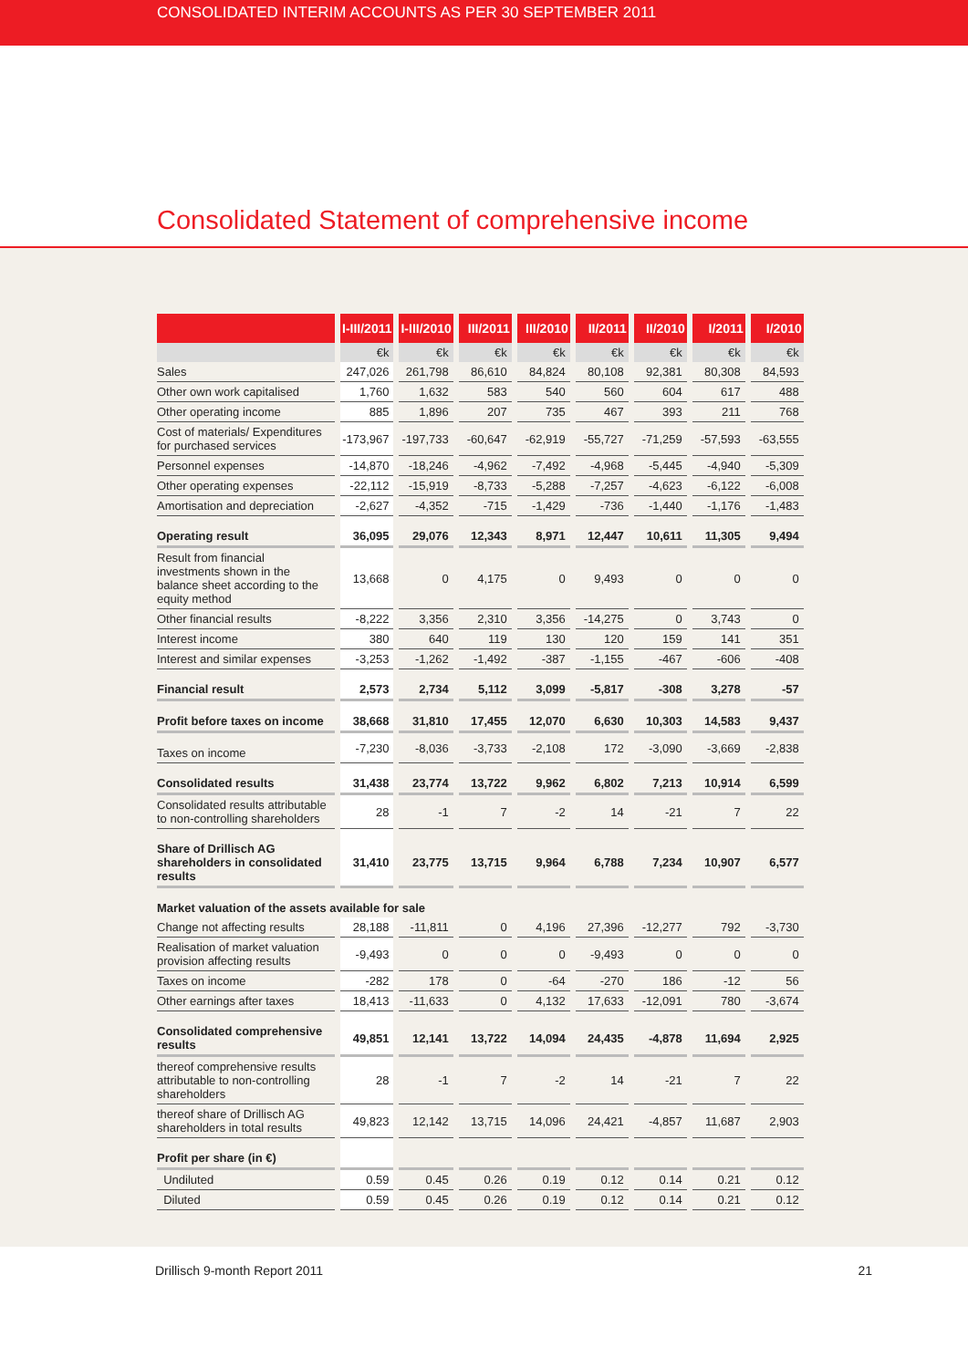CONSOLIDATED INTERIM ACCOUNTS AS PER 30 SEPTEMBER 2011
Consolidated Statement of comprehensive income
| | I-III/2011 | I-III/2010 | III/2011 | III/2010 | II/2011 | II/2010 | I/2011 | I/2010 |
| --- | --- | --- | --- | --- | --- | --- | --- | --- |
| | €k | €k | €k | €k | €k | €k | €k | €k |
| Sales | 247,026 | 261,798 | 86,610 | 84,824 | 80,108 | 92,381 | 80,308 | 84,593 |
| Other own work capitalised | 1,760 | 1,632 | 583 | 540 | 560 | 604 | 617 | 488 |
| Other operating income | 885 | 1,896 | 207 | 735 | 467 | 393 | 211 | 768 |
| Cost of materials/ Expenditures for purchased services | -173,967 | -197,733 | -60,647 | -62,919 | -55,727 | -71,259 | -57,593 | -63,555 |
| Personnel expenses | -14,870 | -18,246 | -4,962 | -7,492 | -4,968 | -5,445 | -4,940 | -5,309 |
| Other operating expenses | -22,112 | -15,919 | -8,733 | -5,288 | -7,257 | -4,623 | -6,122 | -6,008 |
| Amortisation and depreciation | -2,627 | -4,352 | -715 | -1,429 | -736 | -1,440 | -1,176 | -1,483 |
| Operating result | 36,095 | 29,076 | 12,343 | 8,971 | 12,447 | 10,611 | 11,305 | 9,494 |
| Result from financial investments shown in the balance sheet according to the equity method | 13,668 | 0 | 4,175 | 0 | 9,493 | 0 | 0 | 0 |
| Other financial results | -8,222 | 3,356 | 2,310 | 3,356 | -14,275 | 0 | 3,743 | 0 |
| Interest income | 380 | 640 | 119 | 130 | 120 | 159 | 141 | 351 |
| Interest and similar expenses | -3,253 | -1,262 | -1,492 | -387 | -1,155 | -467 | -606 | -408 |
| Financial result | 2,573 | 2,734 | 5,112 | 3,099 | -5,817 | -308 | 3,278 | -57 |
| Profit before taxes on income | 38,668 | 31,810 | 17,455 | 12,070 | 6,630 | 10,303 | 14,583 | 9,437 |
| Taxes on income | -7,230 | -8,036 | -3,733 | -2,108 | 172 | -3,090 | -3,669 | -2,838 |
| Consolidated results | 31,438 | 23,774 | 13,722 | 9,962 | 6,802 | 7,213 | 10,914 | 6,599 |
| Consolidated results attributable to non-controlling shareholders | 28 | -1 | 7 | -2 | 14 | -21 | 7 | 22 |
| Share of Drillisch AG shareholders in consolidated results | 31,410 | 23,775 | 13,715 | 9,964 | 6,788 | 7,234 | 10,907 | 6,577 |
| Market valuation of the assets available for sale | | | | | | | | |
| Change not affecting results | 28,188 | -11,811 | 0 | 4,196 | 27,396 | -12,277 | 792 | -3,730 |
| Realisation of market valuation provision affecting results | -9,493 | 0 | 0 | 0 | -9,493 | 0 | 0 | 0 |
| Taxes on income | -282 | 178 | 0 | -64 | -270 | 186 | -12 | 56 |
| Other earnings after taxes | 18,413 | -11,633 | 0 | 4,132 | 17,633 | -12,091 | 780 | -3,674 |
| Consolidated comprehensive results | 49,851 | 12,141 | 13,722 | 14,094 | 24,435 | -4,878 | 11,694 | 2,925 |
| thereof comprehensive results attributable to non-controlling shareholders | 28 | -1 | 7 | -2 | 14 | -21 | 7 | 22 |
| thereof share of Drillisch AG shareholders in total results | 49,823 | 12,142 | 13,715 | 14,096 | 24,421 | -4,857 | 11,687 | 2,903 |
| Profit per share (in €) | | | | | | | | |
| Undiluted | 0.59 | 0.45 | 0.26 | 0.19 | 0.12 | 0.14 | 0.21 | 0.12 |
| Diluted | 0.59 | 0.45 | 0.26 | 0.19 | 0.12 | 0.14 | 0.21 | 0.12 |
Drillisch 9-month Report 2011 21